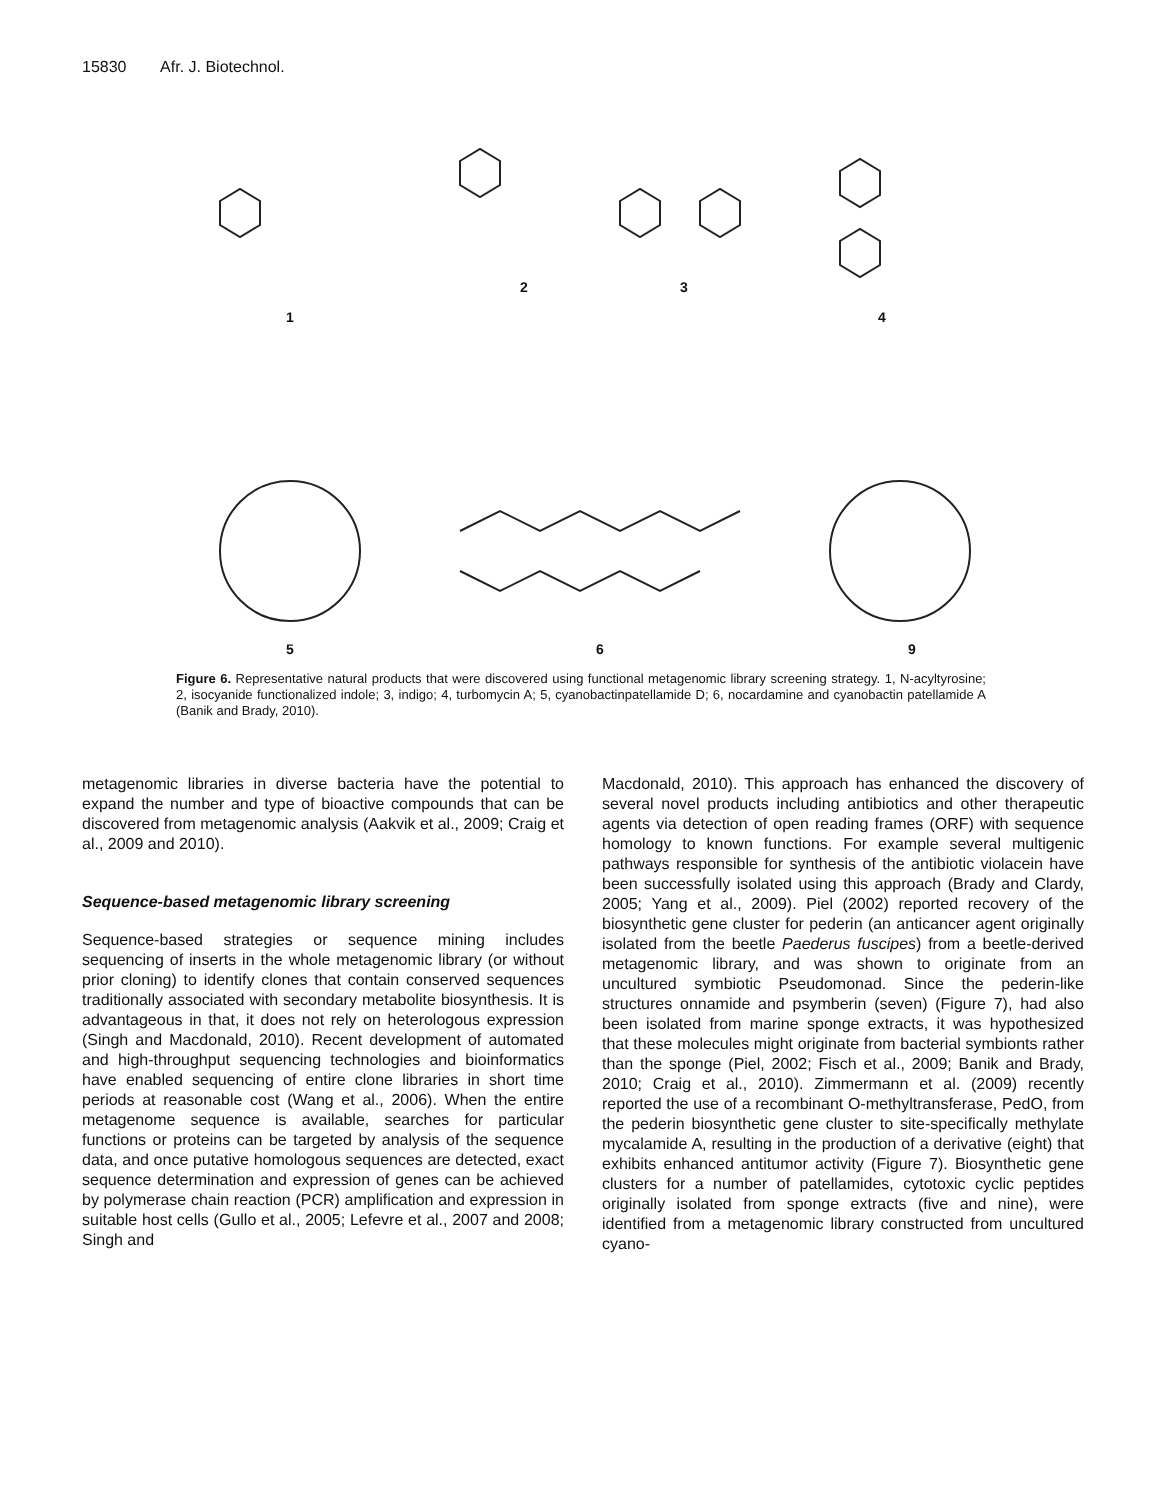15830 Afr. J. Biotechnol.
1
2 3
4
5 6 9
Figure 6. Representative natural products that were discovered using functional metagenomic library screening strategy. 1, N-acyltyrosine; 2, isocyanide functionalized indole; 3, indigo; 4, turbomycin A; 5, cyanobactinpatellamide D; 6, nocardamine and cyanobactin patellamide A (Banik and Brady, 2010).
metagenomic libraries in diverse bacteria have the potential to expand the number and type of bioactive compounds that can be discovered from metagenomic analysis (Aakvik et al., 2009; Craig et al., 2009 and 2010).
Sequence-based metagenomic library screening
Sequence-based strategies or sequence mining includes sequencing of inserts in the whole metagenomic library (or without prior cloning) to identify clones that contain conserved sequences traditionally associated with secondary metabolite biosynthesis. It is advantageous in that, it does not rely on heterologous expression (Singh and Macdonald, 2010). Recent development of automated and high-throughput sequencing technologies and bioinformatics have enabled sequencing of entire clone libraries in short time periods at reasonable cost (Wang et al., 2006). When the entire metagenome sequence is available, searches for particular functions or proteins can be targeted by analysis of the sequence data, and once putative homologous sequences are detected, exact sequence determination and expression of genes can be achieved by polymerase chain reaction (PCR) amplification and expression in suitable host cells (Gullo et al., 2005; Lefevre et al., 2007 and 2008; Singh and
Macdonald, 2010). This approach has enhanced the discovery of several novel products including antibiotics and other therapeutic agents via detection of open reading frames (ORF) with sequence homology to known functions. For example several multigenic pathways responsible for synthesis of the antibiotic violacein have been successfully isolated using this approach (Brady and Clardy, 2005; Yang et al., 2009). Piel (2002) reported recovery of the biosynthetic gene cluster for pederin (an anticancer agent originally isolated from the beetle Paederus fuscipes) from a beetle-derived metagenomic library, and was shown to originate from an uncultured symbiotic Pseudomonad. Since the pederin-like structures onnamide and psymberin (seven) (Figure 7), had also been isolated from marine sponge extracts, it was hypothesized that these molecules might originate from bacterial symbionts rather than the sponge (Piel, 2002; Fisch et al., 2009; Banik and Brady, 2010; Craig et al., 2010). Zimmermann et al. (2009) recently reported the use of a recombinant O-methyltransferase, PedO, from the pederin biosynthetic gene cluster to site-specifically methylate mycalamide A, resulting in the production of a derivative (eight) that exhibits enhanced antitumor activity (Figure 7). Biosynthetic gene clusters for a number of patellamides, cytotoxic cyclic peptides originally isolated from sponge extracts (five and nine), were identified from a metagenomic library constructed from uncultured cyano-